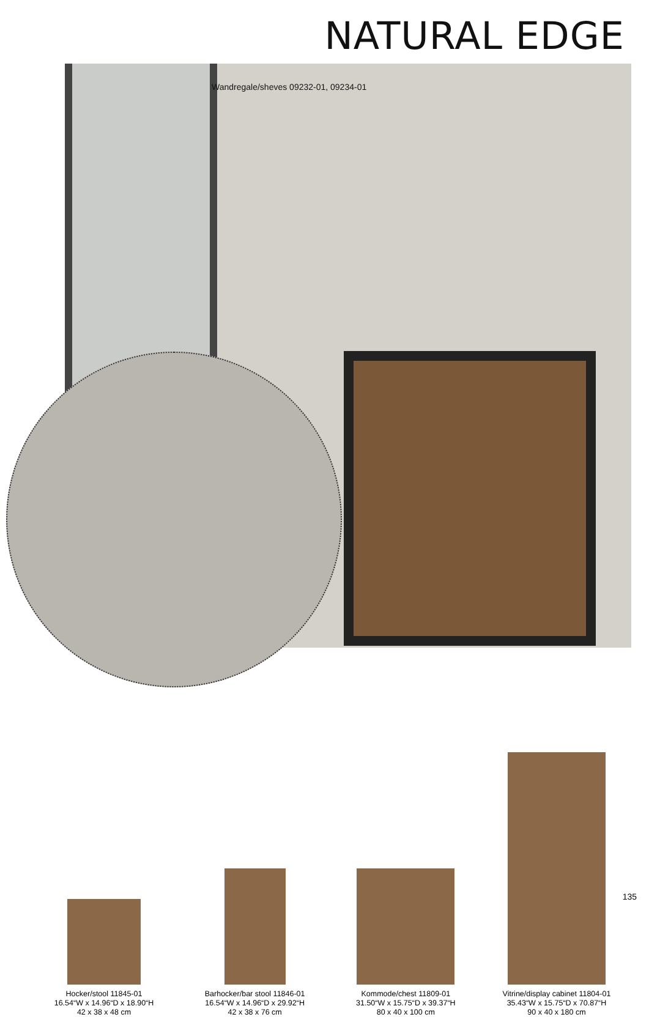NATURAL EDGE
Wandregale/sheves 09232-01, 09234-01
Hocker/stool 11845-01
16.54“W x 14.96“D x 18.90“H
42 x 38 x 48 cm
Barhocker/bar stool 11846-01
16.54“W x 14.96“D x 29.92“H
42 x 38 x 76 cm
Kommode/chest 11809-01
31.50“W x 15.75“D x 39.37“H
80 x 40 x 100 cm
Vitrine/display cabinet 11804-01
35.43“W x 15.75“D x 70.87“H
90 x 40 x 180 cm
135